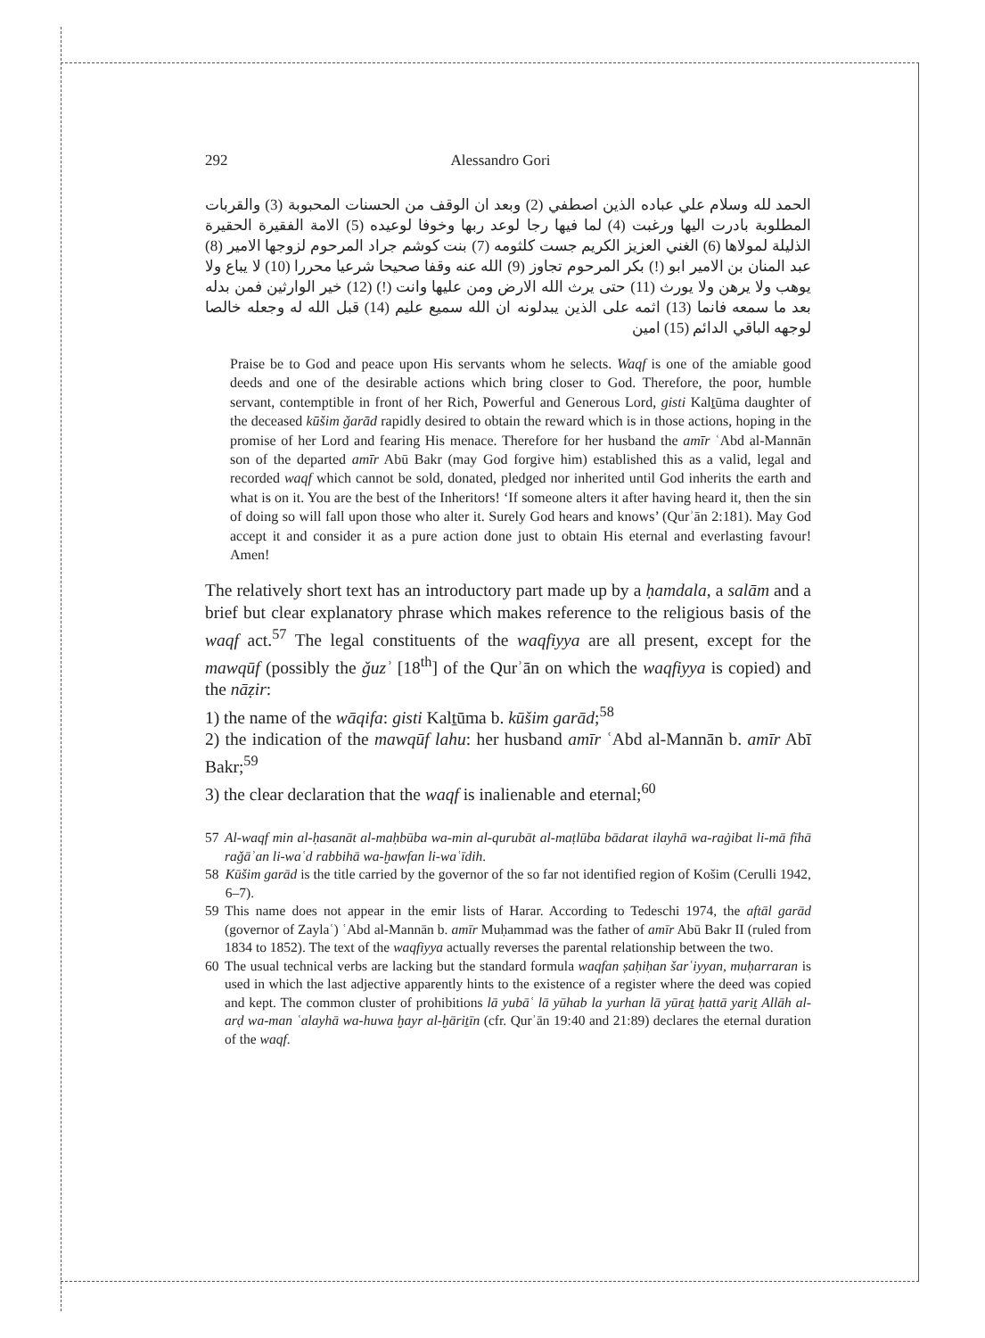292 Alessandro Gori
الحمد لله وسلام علي عباده الذين اصطفي (2) وبعد ان الوقف من الحسنات المحبوبة (3) والقربات المطلوبة بادرت اليها ورغبت (4) لما فيها رجا لوعد ربها وخوفا لوعيده (5) الامة الفقيرة الحقيرة الذليلة لمولاها (6) الغني العزيز الكريم جست كلثومه (7) بنت كوشم جراد المرحوم لزوجها الامير (8) عبد المنان بن الامير ابو (!) بكر المرحوم تجاوز (9) الله عنه وقفا صحيحا شرعيا محررا (10) لا يباع ولا يوهب ولا يرهن ولا يورث (11) حتى يرث الله الارض ومن عليها وانت (!) (12) خير الوارثين فمن بدله بعد ما سمعه فانما (13) اثمه على الذين يبدلونه ان الله سميع عليم (14) قبل الله له وجعله خالصا لوجهه الباقي الدائم (15) امين
Praise be to God and peace upon His servants whom he selects. Waqf is one of the amiable good deeds and one of the desirable actions which bring closer to God. Therefore, the poor, humble servant, contemptible in front of her Rich, Powerful and Generous Lord, gisti Kalṯūma daughter of the deceased kūšim ǧarād rapidly desired to obtain the reward which is in those actions, hoping in the promise of her Lord and fearing His menace. Therefore for her husband the amīr ʿAbd al-Mannān son of the departed amīr Abū Bakr (may God forgive him) established this as a valid, legal and recorded waqf which cannot be sold, donated, pledged nor inherited until God inherits the earth and what is on it. You are the best of the Inheritors! ‘If someone alters it after having heard it, then the sin of doing so will fall upon those who alter it. Surely God hears and knows’ (Qurʾān 2:181). May God accept it and consider it as a pure action done just to obtain His eternal and everlasting favour! Amen!
The relatively short text has an introductory part made up by a ḥamdala, a salām and a brief but clear explanatory phrase which makes reference to the religious basis of the waqf act.<sup>57</sup> The legal constituents of the waqfiyya are all present, except for the mawqūf (possibly the ǧuzʾ [18<sup>th</sup>] of the Qurʾān on which the waqfiyya is copied) and the nāẓir:
1) the name of the wāqifa: gisti Kalṯūma b. kūšim garād;<sup>58</sup>
2) the indication of the mawqūf lahu: her husband amīr ʿAbd al-Mannān b. amīr Abī Bakr;<sup>59</sup>
3) the clear declaration that the waqf is inalienable and eternal;<sup>60</sup>
57 Al-waqf min al-ḥasanāt al-maḥbūba wa-min al-qurubāt al-maṭlūba bādarat ilayhā wa-raġibat li-mā fīhā raǧāʾan li-waʿd rabbihā wa-ḫawfan li-waʿīdih.
58 Kūšim garād is the title carried by the governor of the so far not identified region of Košim (Cerulli 1942, 6–7).
59 This name does not appear in the emir lists of Harar. According to Tedeschi 1974, the aftāl garād (governor of Zaylaʿ) ʿAbd al-Mannān b. amīr Muḥammad was the father of amīr Abū Bakr II (ruled from 1834 to 1852). The text of the waqfiyya actually reverses the parental relationship between the two.
60 The usual technical verbs are lacking but the standard formula waqfan ṣaḥiḥan šarʿiyyan, muḥarraran is used in which the last adjective apparently hints to the existence of a register where the deed was copied and kept. The common cluster of prohibitions lā yubāʿ lā yūhab la yurhan lā yūraṯ ḥattā yariṯ Allāh al-arḍ wa-man ʿalayhā wa-huwa ḫayr al-ḫāriṯīn (cfr. Qurʾān 19:40 and 21:89) declares the eternal duration of the waqf.